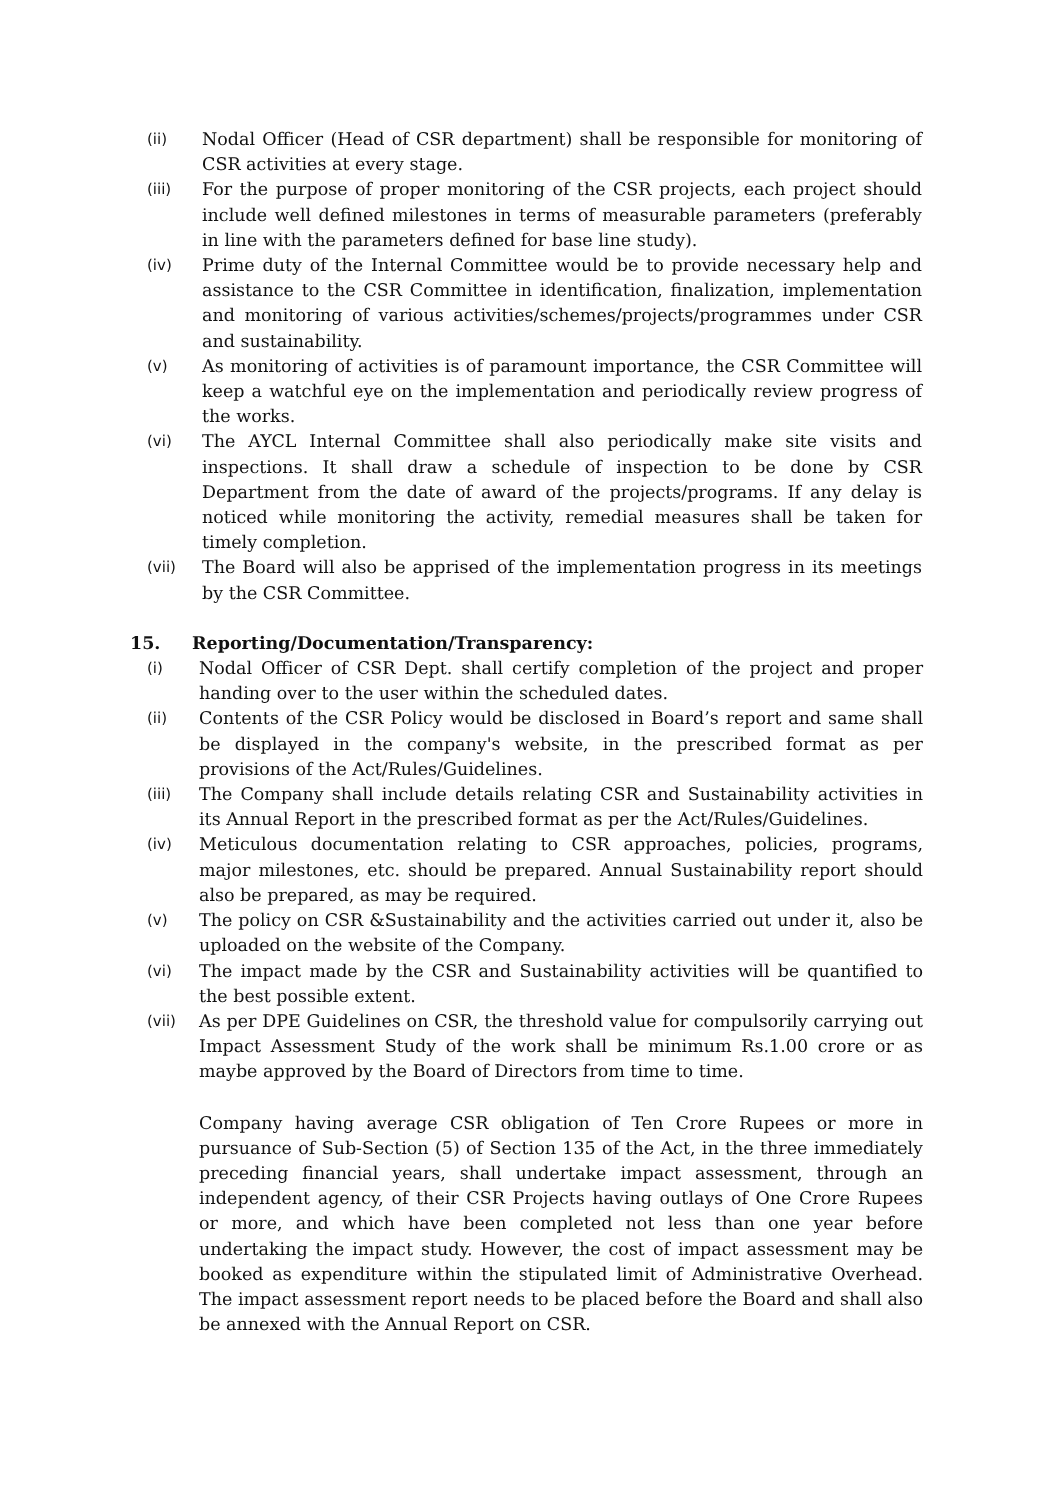(ii)
Nodal Officer (Head of CSR department) shall be responsible for monitoring of CSR activities at every stage.
(iii)
For the purpose of proper monitoring of the CSR projects, each project should include well defined milestones in terms of measurable parameters (preferably in line with the parameters defined for base line study).
(iv)
Prime duty of the Internal Committee would be to provide necessary help and assistance to the CSR Committee in identification, finalization, implementation and monitoring of various activities/schemes/projects/programmes under CSR and sustainability.
(v)
As monitoring of activities is of paramount importance, the CSR Committee will keep a watchful eye on the implementation and periodically review progress of the works.
(vi)
The AYCL Internal Committee shall also periodically make site visits and inspections. It shall draw a schedule of inspection to be done by CSR Department from the date of award of the projects/programs. If any delay is noticed while monitoring the activity, remedial measures shall be taken for timely completion.
(vii)
The Board will also be apprised of the implementation progress in its meetings by the CSR Committee.
15. Reporting/Documentation/Transparency:
(i)
Nodal Officer of CSR Dept. shall certify completion of the project and proper handing over to the user within the scheduled dates.
(ii)
Contents of the CSR Policy would be disclosed in Board’s report and same shall be displayed in the company's website, in the prescribed format as per provisions of the Act/Rules/Guidelines.
(iii)
The Company shall include details relating CSR and Sustainability activities in its Annual Report in the prescribed format as per the Act/Rules/Guidelines.
(iv)
Meticulous documentation relating to CSR approaches, policies, programs, major milestones, etc. should be prepared. Annual Sustainability report should also be prepared, as may be required.
(v)
The policy on CSR &Sustainability and the activities carried out under it, also be uploaded on the website of the Company.
(vi)
The impact made by the CSR and Sustainability activities will be quantified to the best possible extent.
(vii)
As per DPE Guidelines on CSR, the threshold value for compulsorily carrying out Impact Assessment Study of the work shall be minimum Rs.1.00 crore or as maybe approved by the Board of Directors from time to time.
Company having average CSR obligation of Ten Crore Rupees or more in pursuance of Sub-Section (5) of Section 135 of the Act, in the three immediately preceding financial years, shall undertake impact assessment, through an independent agency, of their CSR Projects having outlays of One Crore Rupees or more, and which have been completed not less than one year before undertaking the impact study. However, the cost of impact assessment may be booked as expenditure within the stipulated limit of Administrative Overhead. The impact assessment report needs to be placed before the Board and shall also be annexed with the Annual Report on CSR.